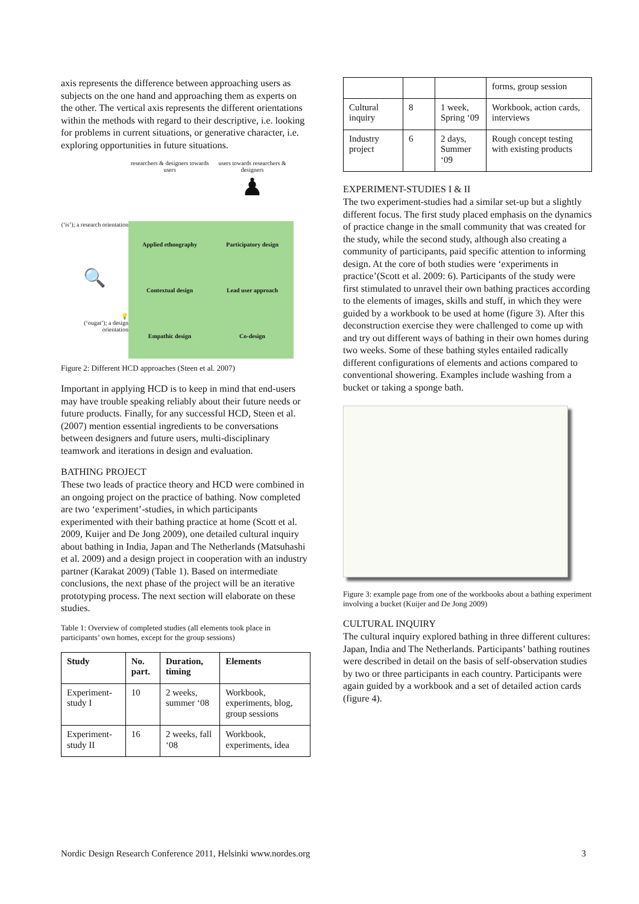axis represents the difference between approaching users as subjects on the one hand and approaching them as experts on the other. The vertical axis represents the different orientations within the methods with regard to their descriptive, i.e. looking for problems in current situations, or generative character, i.e. exploring opportunities in future situations.
researchers & designers towards users
users towards researchers & designers
♟
(‘is’); a research orientation
Applied ethnography
Participatory design
🔍
Contextual design
Lead user approach
💡
(‘ougat’); a design orientation
Empathic design
Co-design
Figure 2: Different HCD approaches (Steen et al. 2007)
Important in applying HCD is to keep in mind that end-users may have trouble speaking reliably about their future needs or future products. Finally, for any successful HCD, Steen et al. (2007) mention essential ingredients to be conversations between designers and future users, multi-disciplinary teamwork and iterations in design and evaluation.
BATHING PROJECT
These two leads of practice theory and HCD were combined in an ongoing project on the practice of bathing. Now completed are two ‘experiment’-studies, in which participants experimented with their bathing practice at home (Scott et al. 2009, Kuijer and De Jong 2009), one detailed cultural inquiry about bathing in India, Japan and The Netherlands (Matsuhashi et al. 2009) and a design project in cooperation with an industry partner (Karakat 2009) (Table 1). Based on intermediate conclusions, the next phase of the project will be an iterative prototyping process. The next section will elaborate on these studies.
Table 1: Overview of completed studies (all elements took place in participants’ own homes, except for the group sessions)
| Study | No. part. | Duration, timing | Elements |
| --- | --- | --- | --- |
| Experiment-study I | 10 | 2 weeks, summer ‘08 | Workbook, experiments, blog, group sessions |
| Experiment-study II | 16 | 2 weeks, fall ‘08 | Workbook, experiments, idea |
| | | | forms, group session |
| Cultural inquiry | 8 | 1 week, Spring ‘09 | Workbook, action cards, interviews |
| Industry project | 6 | 2 days, Summer ‘09 | Rough concept testing with existing products |
EXPERIMENT-STUDIES I & II
The two experiment-studies had a similar set-up but a slightly different focus. The first study placed emphasis on the dynamics of practice change in the small community that was created for the study, while the second study, although also creating a community of participants, paid specific attention to informing design. At the core of both studies were ‘experiments in practice’(Scott et al. 2009: 6). Participants of the study were first stimulated to unravel their own bathing practices according to the elements of images, skills and stuff, in which they were guided by a workbook to be used at home (figure 3). After this deconstruction exercise they were challenged to come up with and try out different ways of bathing in their own homes during two weeks. Some of these bathing styles entailed radically different configurations of elements and actions compared to conventional showering. Examples include washing from a bucket or taking a sponge bath.
Figure 3: example page from one of the workbooks about a bathing experiment involving a bucket (Kuijer and De Jong 2009)
CULTURAL INQUIRY
The cultural inquiry explored bathing in three different cultures: Japan, India and The Netherlands. Participants’ bathing routines were described in detail on the basis of self-observation studies by two or three participants in each country. Participants were again guided by a workbook and a set of detailed action cards (figure 4).
Nordic Design Research Conference 2011, Helsinki www.nordes.org 3